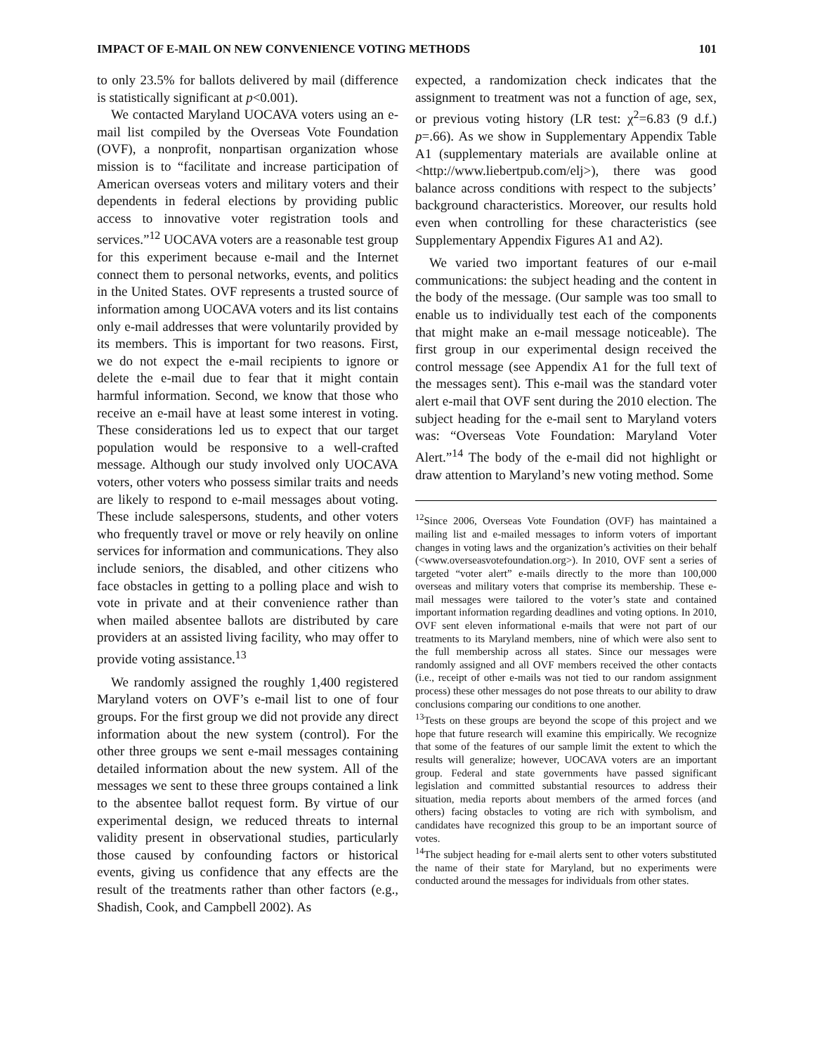IMPACT OF E-MAIL ON NEW CONVENIENCE VOTING METHODS 101
to only 23.5% for ballots delivered by mail (difference is statistically significant at p<0.001).
We contacted Maryland UOCAVA voters using an e-mail list compiled by the Overseas Vote Foundation (OVF), a nonprofit, nonpartisan organization whose mission is to “facilitate and increase participation of American overseas voters and military voters and their dependents in federal elections by providing public access to innovative voter registration tools and services.”<sup>12</sup> UOCAVA voters are a reasonable test group for this experiment because e-mail and the Internet connect them to personal networks, events, and politics in the United States. OVF represents a trusted source of information among UOCAVA voters and its list contains only e-mail addresses that were voluntarily provided by its members. This is important for two reasons. First, we do not expect the e-mail recipients to ignore or delete the e-mail due to fear that it might contain harmful information. Second, we know that those who receive an e-mail have at least some interest in voting. These considerations led us to expect that our target population would be responsive to a well-crafted message. Although our study involved only UOCAVA voters, other voters who possess similar traits and needs are likely to respond to e-mail messages about voting. These include salespersons, students, and other voters who frequently travel or move or rely heavily on online services for information and communications. They also include seniors, the disabled, and other citizens who face obstacles in getting to a polling place and wish to vote in private and at their convenience rather than when mailed absentee ballots are distributed by care providers at an assisted living facility, who may offer to provide voting assistance.<sup>13</sup>
We randomly assigned the roughly 1,400 registered Maryland voters on OVF’s e-mail list to one of four groups. For the first group we did not provide any direct information about the new system (control). For the other three groups we sent e-mail messages containing detailed information about the new system. All of the messages we sent to these three groups contained a link to the absentee ballot request form. By virtue of our experimental design, we reduced threats to internal validity present in observational studies, particularly those caused by confounding factors or historical events, giving us confidence that any effects are the result of the treatments rather than other factors (e.g., Shadish, Cook, and Campbell 2002). As
expected, a randomization check indicates that the assignment to treatment was not a function of age, sex, or previous voting history (LR test: χ<sup>2</sup>=6.83 (9 d.f.) p=.66). As we show in Supplementary Appendix Table A1 (supplementary materials are available online at <http://www.liebertpub.com/elj>), there was good balance across conditions with respect to the subjects’ background characteristics. Moreover, our results hold even when controlling for these characteristics (see Supplementary Appendix Figures A1 and A2).
We varied two important features of our e-mail communications: the subject heading and the content in the body of the message. (Our sample was too small to enable us to individually test each of the components that might make an e-mail message noticeable). The first group in our experimental design received the control message (see Appendix A1 for the full text of the messages sent). This e-mail was the standard voter alert e-mail that OVF sent during the 2010 election. The subject heading for the e-mail sent to Maryland voters was: “Overseas Vote Foundation: Maryland Voter Alert.”<sup>14</sup> The body of the e-mail did not highlight or draw attention to Maryland’s new voting method. Some
<sup>12</sup> Since 2006, Overseas Vote Foundation (OVF) has maintained a mailing list and e-mailed messages to inform voters of important changes in voting laws and the organization’s activities on their behalf (<www.overseasvotefoundation.org>). In 2010, OVF sent a series of targeted “voter alert” e-mails directly to the more than 100,000 overseas and military voters that comprise its membership. These e-mail messages were tailored to the voter’s state and contained important information regarding deadlines and voting options. In 2010, OVF sent eleven informational e-mails that were not part of our treatments to its Maryland members, nine of which were also sent to the full membership across all states. Since our messages were randomly assigned and all OVF members received the other contacts (i.e., receipt of other e-mails was not tied to our random assignment process) these other messages do not pose threats to our ability to draw conclusions comparing our conditions to one another.
<sup>13</sup> Tests on these groups are beyond the scope of this project and we hope that future research will examine this empirically. We recognize that some of the features of our sample limit the extent to which the results will generalize; however, UOCAVA voters are an important group. Federal and state governments have passed significant legislation and committed substantial resources to address their situation, media reports about members of the armed forces (and others) facing obstacles to voting are rich with symbolism, and candidates have recognized this group to be an important source of votes.
<sup>14</sup> The subject heading for e-mail alerts sent to other voters substituted the name of their state for Maryland, but no experiments were conducted around the messages for individuals from other states.